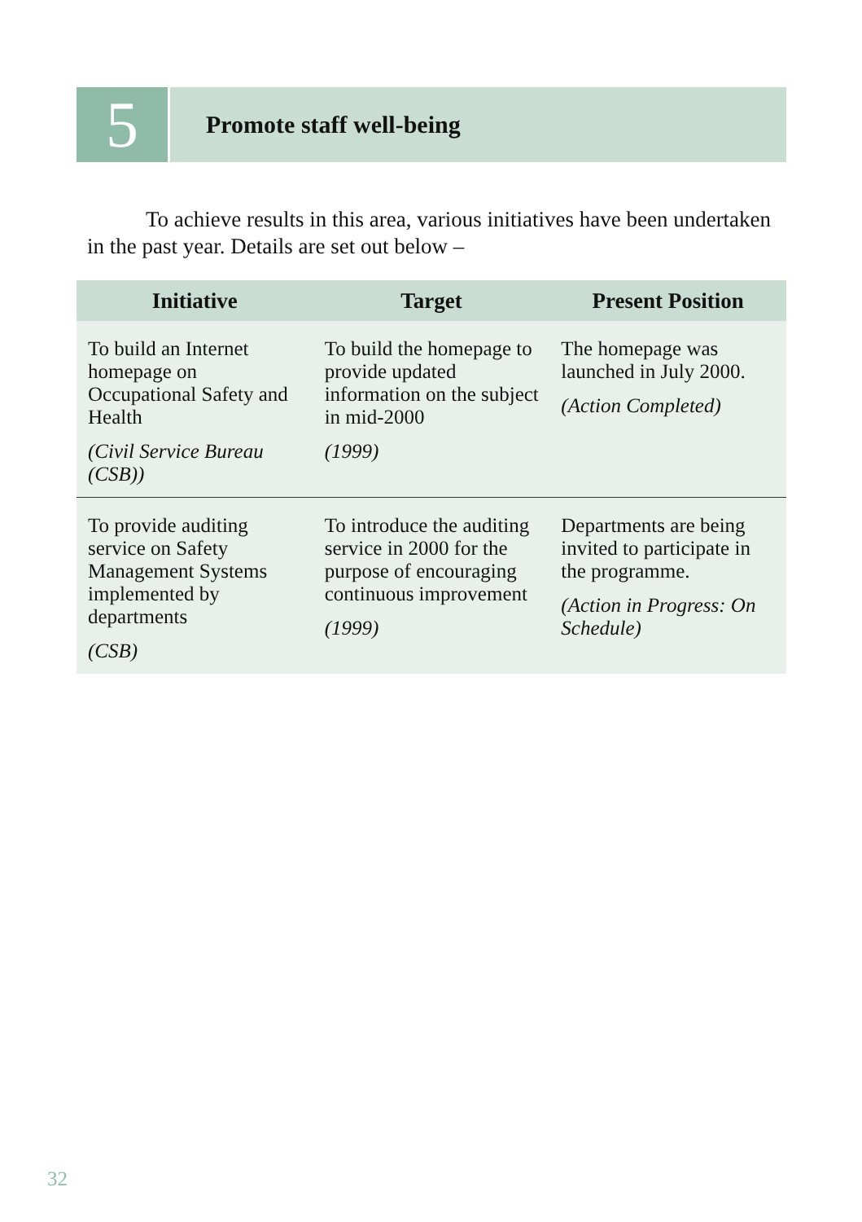5
Promote staff well-being
To achieve results in this area, various initiatives have been undertaken in the past year. Details are set out below –
| Initiative | Target | Present Position |
| --- | --- | --- |
| To build an Internet homepage on Occupational Safety and Health (Civil Service Bureau (CSB)) | To build the homepage to provide updated information on the subject in mid-2000 (1999) | The homepage was launched in July 2000. (Action Completed) |
| To provide auditing service on Safety Management Systems implemented by departments (CSB) | To introduce the auditing service in 2000 for the purpose of encouraging continuous improvement (1999) | Departments are being invited to participate in the programme. (Action in Progress: On Schedule) |
32